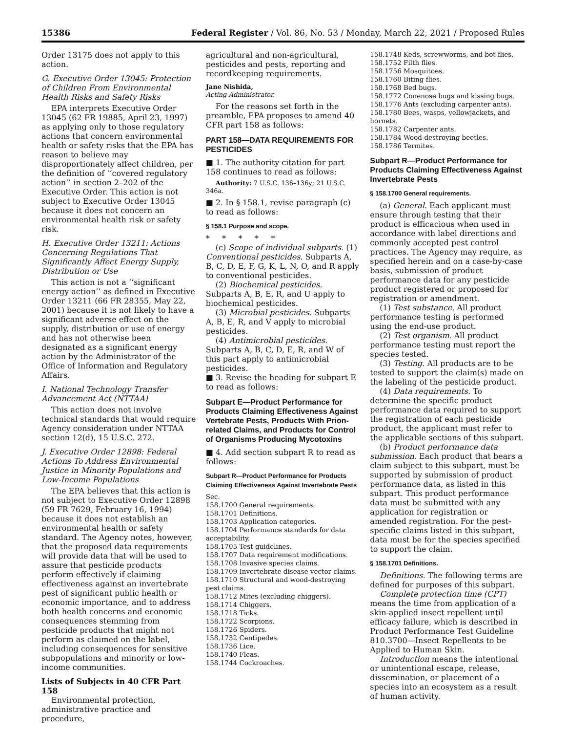15386 Federal Register / Vol. 86, No. 53 / Monday, March 22, 2021 / Proposed Rules
Order 13175 does not apply to this action.
G. Executive Order 13045: Protection of Children From Environmental Health Risks and Safety Risks
EPA interprets Executive Order 13045 (62 FR 19885, April 23, 1997) as applying only to those regulatory actions that concern environmental health or safety risks that the EPA has reason to believe may disproportionately affect children, per the definition of ‘‘covered regulatory action’’ in section 2–202 of the Executive Order. This action is not subject to Executive Order 13045 because it does not concern an environmental health risk or safety risk.
H. Executive Order 13211: Actions Concerning Regulations That Significantly Affect Energy Supply, Distribution or Use
This action is not a ‘‘significant energy action’’ as defined in Executive Order 13211 (66 FR 28355, May 22, 2001) because it is not likely to have a significant adverse effect on the supply, distribution or use of energy and has not otherwise been designated as a significant energy action by the Administrator of the Office of Information and Regulatory Affairs.
I. National Technology Transfer Advancement Act (NTTAA)
This action does not involve technical standards that would require Agency consideration under NTTAA section 12(d), 15 U.S.C. 272.
J. Executive Order 12898: Federal Actions To Address Environmental Justice in Minority Populations and Low-Income Populations
The EPA believes that this action is not subject to Executive Order 12898 (59 FR 7629, February 16, 1994) because it does not establish an environmental health or safety standard. The Agency notes, however, that the proposed data requirements will provide data that will be used to assure that pesticide products perform effectively if claiming effectiveness against an invertebrate pest of significant public health or economic importance, and to address both health concerns and economic consequences stemming from pesticide products that might not perform as claimed on the label, including consequences for sensitive subpopulations and minority or low-income communities.
Lists of Subjects in 40 CFR Part 158
Environmental protection, administrative practice and procedure,
agricultural and non-agricultural, pesticides and pests, reporting and recordkeeping requirements.
Jane Nishida,
Acting Administrator.
For the reasons set forth in the preamble, EPA proposes to amend 40 CFR part 158 as follows:
PART 158—DATA REQUIREMENTS FOR PESTICIDES
■ 1. The authority citation for part 158 continues to read as follows:
Authority: 7 U.S.C. 136–136y; 21 U.S.C. 346a.
■ 2. In § 158.1, revise paragraph (c) to read as follows:
§ 158.1 Purpose and scope.
* * * * *
(c) Scope of individual subparts. (1) Conventional pesticides. Subparts A, B, C, D, E, F, G, K, L, N, O, and R apply to conventional pesticides.
(2) Biochemical pesticides. Subparts A, B, E, R, and U apply to biochemical pesticides.
(3) Microbial pesticides. Subparts A, B, E, R, and V apply to microbial pesticides.
(4) Antimicrobial pesticides. Subparts A, B, C, D, E, R, and W of this part apply to antimicrobial pesticides.
■ 3. Revise the heading for subpart E to read as follows:
Subpart E—Product Performance for Products Claiming Effectiveness Against Vertebrate Pests, Products With Prion-related Claims, and Products for Control of Organisms Producing Mycotoxins
■ 4. Add section subpart R to read as follows:
Subpart R—Product Performance for Products Claiming Effectiveness Against Invertebrate Pests
Sec.
158.1700 General requirements.
158.1701 Definitions.
158.1703 Application categories.
158.1704 Performance standards for data acceptability.
158.1705 Test guidelines.
158.1707 Data requirement modifications.
158.1708 Invasive species claims.
158.1709 Invertebrate disease vector claims.
158.1710 Structural and wood-destroying pest claims.
158.1712 Mites (excluding chiggers).
158.1714 Chiggers.
158.1718 Ticks.
158.1722 Scorpions.
158.1726 Spiders.
158.1732 Centipedes.
158.1736 Lice.
158.1740 Fleas.
158.1744 Cockroaches.
158.1748 Keds, screwworms, and bot flies.
158.1752 Filth flies.
158.1756 Mosquitoes.
158.1760 Biting flies.
158.1768 Bed bugs.
158.1772 Conenose bugs and kissing bugs.
158.1776 Ants (excluding carpenter ants).
158.1780 Bees, wasps, yellowjackets, and hornets.
158.1782 Carpenter ants.
158.1784 Wood-destroying beetles.
158.1786 Termites.
Subpart R—Product Performance for Products Claiming Effectiveness Against Invertebrate Pests
§ 158.1700 General requirements.
(a) General. Each applicant must ensure through testing that their product is efficacious when used in accordance with label directions and commonly accepted pest control practices. The Agency may require, as specified herein and on a case-by-case basis, submission of product performance data for any pesticide product registered or proposed for registration or amendment.
(1) Test substance. All product performance testing is performed using the end-use product.
(2) Test organism. All product performance testing must report the species tested.
(3) Testing. All products are to be tested to support the claim(s) made on the labeling of the pesticide product.
(4) Data requirements. To determine the specific product performance data required to support the registration of each pesticide product, the applicant must refer to the applicable sections of this subpart.
(b) Product performance data submission. Each product that bears a claim subject to this subpart, must be supported by submission of product performance data, as listed in this subpart. This product performance data must be submitted with any application for registration or amended registration. For the pest-specific claims listed in this subpart, data must be for the species specified to support the claim.
§ 158.1701 Definitions.
Definitions. The following terms are defined for purposes of this subpart.
Complete protection time (CPT) means the time from application of a skin-applied insect repellent until efficacy failure, which is described in Product Performance Test Guideline 810.3700—Insect Repellents to be Applied to Human Skin.
Introduction means the intentional or unintentional escape, release, dissemination, or placement of a species into an ecosystem as a result of human activity.